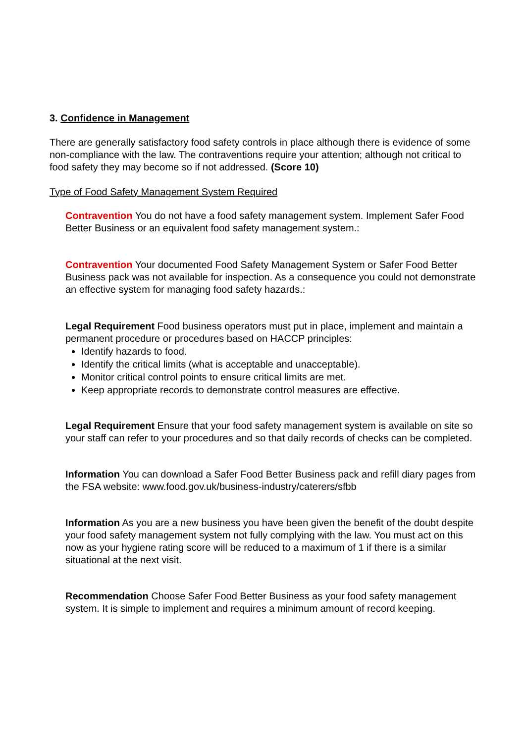3. Confidence in Management
There are generally satisfactory food safety controls in place although there is evidence of some non-compliance with the law. The contraventions require your attention; although not critical to food safety they may become so if not addressed. (Score 10)
Type of Food Safety Management System Required
Contravention You do not have a food safety management system. Implement Safer Food Better Business or an equivalent food safety management system.:
Contravention Your documented Food Safety Management System or Safer Food Better Business pack was not available for inspection. As a consequence you could not demonstrate an effective system for managing food safety hazards.:
Legal Requirement Food business operators must put in place, implement and maintain a permanent procedure or procedures based on HACCP principles:
Identify hazards to food.
Identify the critical limits (what is acceptable and unacceptable).
Monitor critical control points to ensure critical limits are met.
Keep appropriate records to demonstrate control measures are effective.
Legal Requirement Ensure that your food safety management system is available on site so your staff can refer to your procedures and so that daily records of checks can be completed.
Information You can download a Safer Food Better Business pack and refill diary pages from the FSA website: www.food.gov.uk/business-industry/caterers/sfbb
Information As you are a new business you have been given the benefit of the doubt despite your food safety management system not fully complying with the law. You must act on this now as your hygiene rating score will be reduced to a maximum of 1 if there is a similar situational at the next visit.
Recommendation Choose Safer Food Better Business as your food safety management system. It is simple to implement and requires a minimum amount of record keeping.